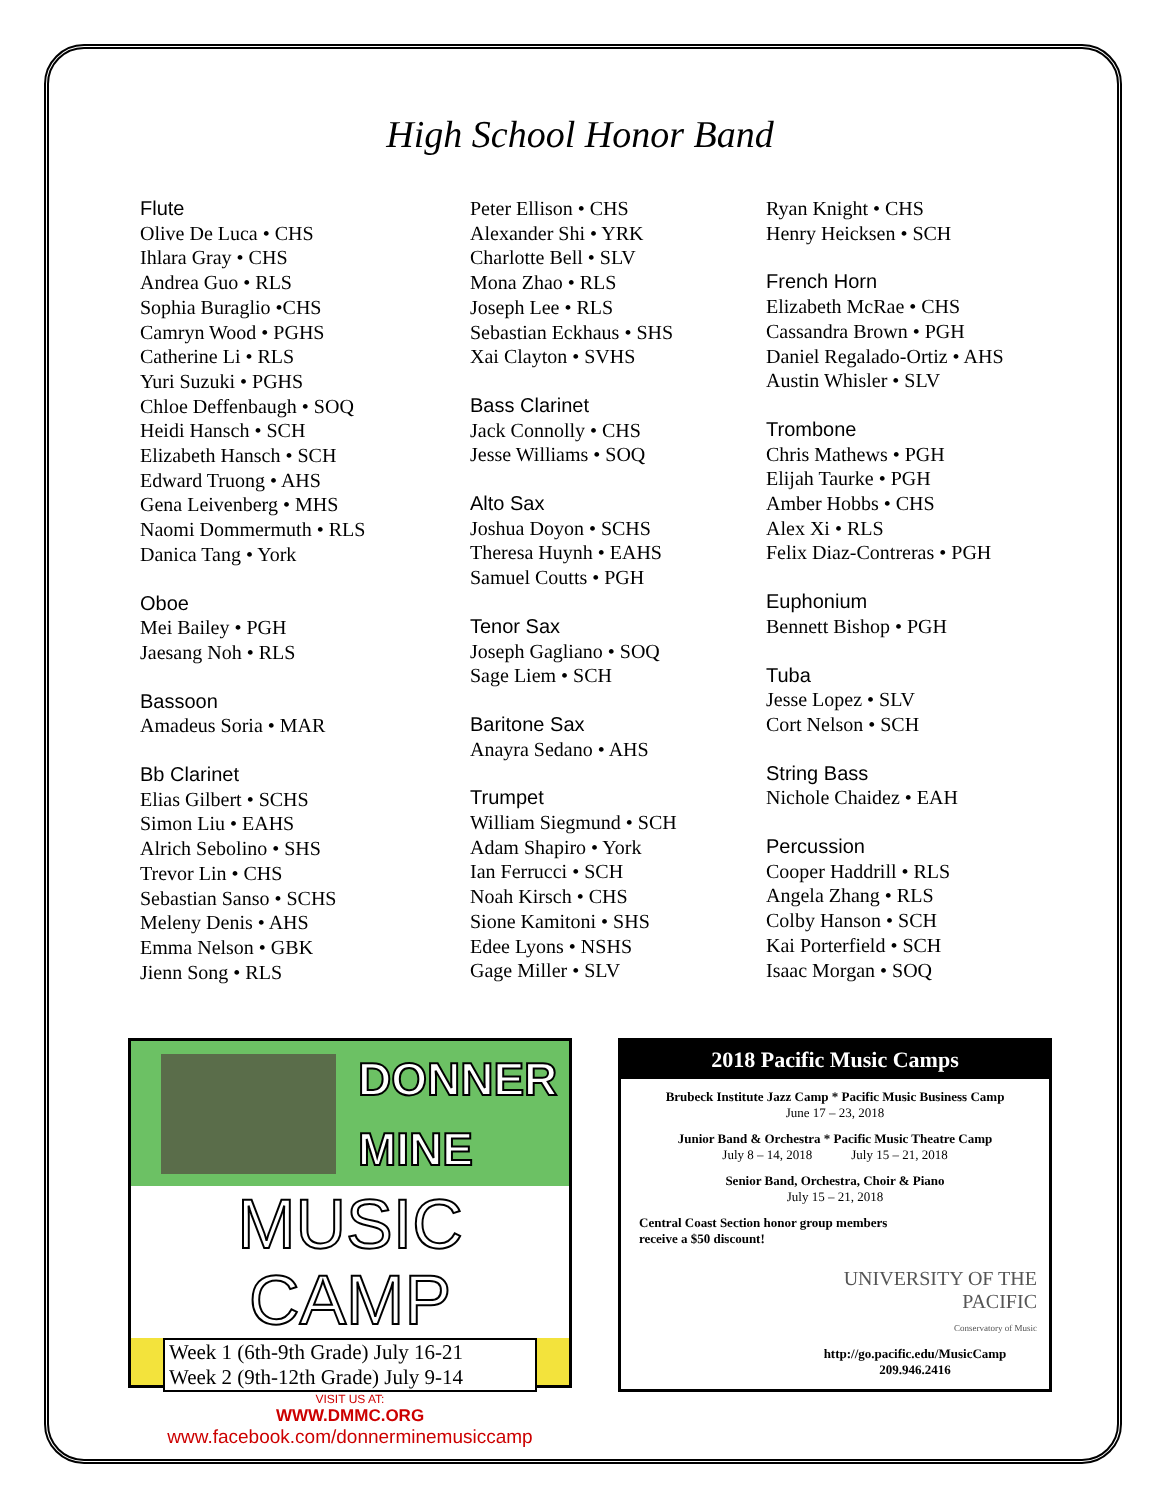High School Honor Band
Flute
Olive De Luca • CHS
Ihlara Gray • CHS
Andrea Guo • RLS
Sophia Buraglio •CHS
Camryn Wood • PGHS
Catherine Li • RLS
Yuri Suzuki • PGHS
Chloe Deffenbaugh • SOQ
Heidi Hansch • SCH
Elizabeth Hansch • SCH
Edward Truong • AHS
Gena Leivenberg • MHS
Naomi Dommermuth • RLS
Danica Tang • York
Oboe
Mei Bailey • PGH
Jaesang Noh • RLS
Bassoon
Amadeus Soria • MAR
Bb Clarinet
Elias Gilbert • SCHS
Simon Liu • EAHS
Alrich Sebolino • SHS
Trevor Lin • CHS
Sebastian Sanso • SCHS
Meleny Denis • AHS
Emma Nelson • GBK
Jienn Song • RLS
Peter Ellison • CHS
Alexander Shi • YRK
Charlotte Bell • SLV
Mona Zhao • RLS
Joseph Lee • RLS
Sebastian Eckhaus • SHS
Xai Clayton • SVHS
Bass Clarinet
Jack Connolly • CHS
Jesse Williams • SOQ
Alto Sax
Joshua Doyon • SCHS
Theresa Huynh • EAHS
Samuel Coutts • PGH
Tenor Sax
Joseph Gagliano • SOQ
Sage Liem • SCH
Baritone Sax
Anayra Sedano • AHS
Trumpet
William Siegmund • SCH
Adam Shapiro • York
Ian Ferrucci • SCH
Noah Kirsch • CHS
Sione Kamitoni • SHS
Edee Lyons • NSHS
Gage Miller • SLV
Ryan Knight • CHS
Henry Heicksen • SCH
French Horn
Elizabeth McRae • CHS
Cassandra Brown • PGH
Daniel Regalado-Ortiz • AHS
Austin Whisler • SLV
Trombone
Chris Mathews • PGH
Elijah Taurke • PGH
Amber Hobbs • CHS
Alex Xi • RLS
Felix Diaz-Contreras • PGH
Euphonium
Bennett Bishop • PGH
Tuba
Jesse Lopez • SLV
Cort Nelson • SCH
String Bass
Nichole Chaidez • EAH
Percussion
Cooper Haddrill • RLS
Angela Zhang • RLS
Colby Hanson • SCH
Kai Porterfield • SCH
Isaac Morgan • SOQ
DONNER
MINE
MUSIC CAMP
Week 1 (6th-9th Grade) July 16-21
Week 2 (9th-12th Grade) July 9-14
VISIT US AT:
WWW.DMMC.ORG
www.facebook.com/donnerminemusiccamp
2018 Pacific Music Camps
Brubeck Institute Jazz Camp * Pacific Music Business Camp
June 17 – 23, 2018
Junior Band & Orchestra * Pacific Music Theatre Camp
July 8 – 14, 2018 July 15 – 21, 2018
Senior Band, Orchestra, Choir & Piano
July 15 – 21, 2018
Central Coast Section honor group members
receive a $50 discount!
UNIVERSITY OF THE
PACIFIC
Conservatory of Music
http://go.pacific.edu/MusicCamp
209.946.2416